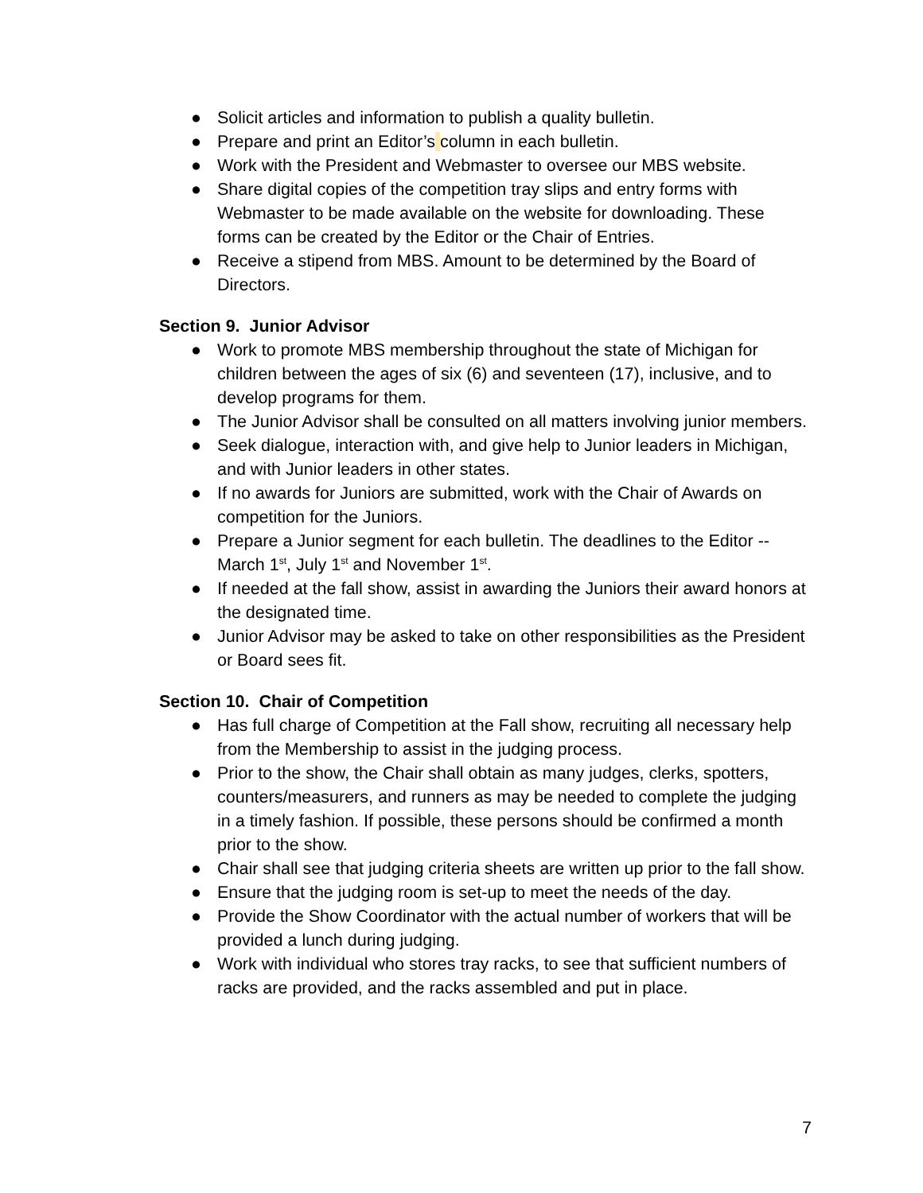● Solicit articles and information to publish a quality bulletin.
● Prepare and print an Editor’s column in each bulletin.
● Work with the President and Webmaster to oversee our MBS website.
● Share digital copies of the competition tray slips and entry forms with Webmaster to be made available on the website for downloading. These forms can be created by the Editor or the Chair of Entries.
● Receive a stipend from MBS. Amount to be determined by the Board of Directors.
Section 9. Junior Advisor
● Work to promote MBS membership throughout the state of Michigan for children between the ages of six (6) and seventeen (17), inclusive, and to develop programs for them.
● The Junior Advisor shall be consulted on all matters involving junior members.
● Seek dialogue, interaction with, and give help to Junior leaders in Michigan, and with Junior leaders in other states.
● If no awards for Juniors are submitted, work with the Chair of Awards on competition for the Juniors.
● Prepare a Junior segment for each bulletin. The deadlines to the Editor -- March 1<sup>st</sup>, July 1<sup>st</sup> and November 1<sup>st</sup>.
● If needed at the fall show, assist in awarding the Juniors their award honors at the designated time.
● Junior Advisor may be asked to take on other responsibilities as the President or Board sees fit.
Section 10. Chair of Competition
● Has full charge of Competition at the Fall show, recruiting all necessary help from the Membership to assist in the judging process.
● Prior to the show, the Chair shall obtain as many judges, clerks, spotters, counters/measurers, and runners as may be needed to complete the judging in a timely fashion. If possible, these persons should be confirmed a month prior to the show.
● Chair shall see that judging criteria sheets are written up prior to the fall show.
● Ensure that the judging room is set-up to meet the needs of the day.
● Provide the Show Coordinator with the actual number of workers that will be provided a lunch during judging.
● Work with individual who stores tray racks, to see that sufficient numbers of racks are provided, and the racks assembled and put in place.
7